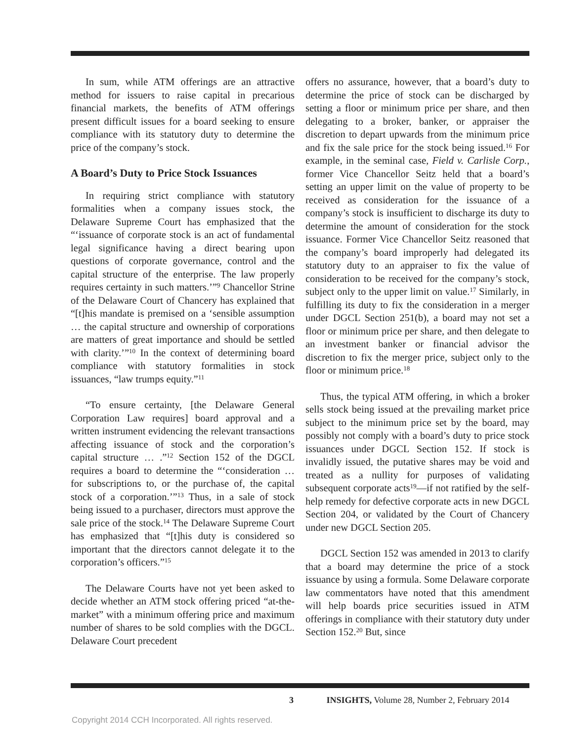In sum, while ATM offerings are an attractive method for issuers to raise capital in precarious financial markets, the benefits of ATM offerings present difficult issues for a board seeking to ensure compliance with its statutory duty to determine the price of the company’s stock.
A Board’s Duty to Price Stock Issuances
In requiring strict compliance with statutory formalities when a company issues stock, the Delaware Supreme Court has emphasized that the “‘issuance of corporate stock is an act of fundamental legal significance having a direct bearing upon questions of corporate governance, control and the capital structure of the enterprise. The law properly requires certainty in such matters.’”<sup>9</sup> Chancellor Strine of the Delaware Court of Chancery has explained that “[t]his mandate is premised on a ‘sensible assumption … the capital structure and ownership of corporations are matters of great importance and should be settled with clarity.’”<sup>10</sup> In the context of determining board compliance with statutory formalities in stock issuances, “law trumps equity.”<sup>11</sup>
“To ensure certainty, [the Delaware General Corporation Law requires] board approval and a written instrument evidencing the relevant transactions affecting issuance of stock and the corporation’s capital structure … .”<sup>12</sup> Section 152 of the DGCL requires a board to determine the “‘consideration … for subscriptions to, or the purchase of, the capital stock of a corporation.’”<sup>13</sup> Thus, in a sale of stock being issued to a purchaser, directors must approve the sale price of the stock.<sup>14</sup> The Delaware Supreme Court has emphasized that “[t]his duty is considered so important that the directors cannot delegate it to the corporation’s officers.”<sup>15</sup>
The Delaware Courts have not yet been asked to decide whether an ATM stock offering priced “at-the-market” with a minimum offering price and maximum number of shares to be sold complies with the DGCL. Delaware Court precedent
offers no assurance, however, that a board’s duty to determine the price of stock can be discharged by setting a floor or minimum price per share, and then delegating to a broker, banker, or appraiser the discretion to depart upwards from the minimum price and fix the sale price for the stock being issued.<sup>16</sup> For example, in the seminal case, Field v. Carlisle Corp., former Vice Chancellor Seitz held that a board’s setting an upper limit on the value of property to be received as consideration for the issuance of a company’s stock is insufficient to discharge its duty to determine the amount of consideration for the stock issuance. Former Vice Chancellor Seitz reasoned that the company’s board improperly had delegated its statutory duty to an appraiser to fix the value of consideration to be received for the company’s stock, subject only to the upper limit on value.<sup>17</sup> Similarly, in fulfilling its duty to fix the consideration in a merger under DGCL Section 251(b), a board may not set a floor or minimum price per share, and then delegate to an investment banker or financial advisor the discretion to fix the merger price, subject only to the floor or minimum price.<sup>18</sup>
Thus, the typical ATM offering, in which a broker sells stock being issued at the prevailing market price subject to the minimum price set by the board, may possibly not comply with a board’s duty to price stock issuances under DGCL Section 152. If stock is invalidly issued, the putative shares may be void and treated as a nullity for purposes of validating subsequent corporate acts<sup>19</sup>—if not ratified by the self-help remedy for defective corporate acts in new DGCL Section 204, or validated by the Court of Chancery under new DGCL Section 205.
DGCL Section 152 was amended in 2013 to clarify that a board may determine the price of a stock issuance by using a formula. Some Delaware corporate law commentators have noted that this amendment will help boards price securities issued in ATM offerings in compliance with their statutory duty under Section 152.<sup>20</sup> But, since
3 INSIGHTS, Volume 28, Number 2, February 2014
Copyright 2014 CCH Incorporated. All rights reserved.